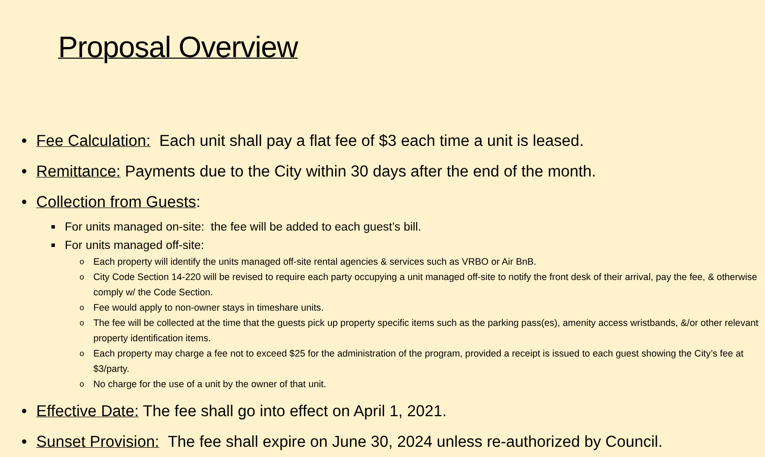Proposal Overview
• Fee Calculation: Each unit shall pay a flat fee of $3 each time a unit is leased.
• Remittance: Payments due to the City within 30 days after the end of the month.
• Collection from Guests:
■ For units managed on-site: the fee will be added to each guest’s bill.
■ For units managed off-site:
o Each property will identify the units managed off-site rental agencies & services such as VRBO or Air BnB.
o City Code Section 14-220 will be revised to require each party occupying a unit managed off-site to notify the front desk of their arrival, pay the fee, & otherwise comply w/ the Code Section.
o Fee would apply to non-owner stays in timeshare units.
o The fee will be collected at the time that the guests pick up property specific items such as the parking pass(es), amenity access wristbands, &/or other relevant property identification items.
o Each property may charge a fee not to exceed $25 for the administration of the program, provided a receipt is issued to each guest showing the City’s fee at $3/party.
o No charge for the use of a unit by the owner of that unit.
• Effective Date: The fee shall go into effect on April 1, 2021.
• Sunset Provision: The fee shall expire on June 30, 2024 unless re-authorized by Council.